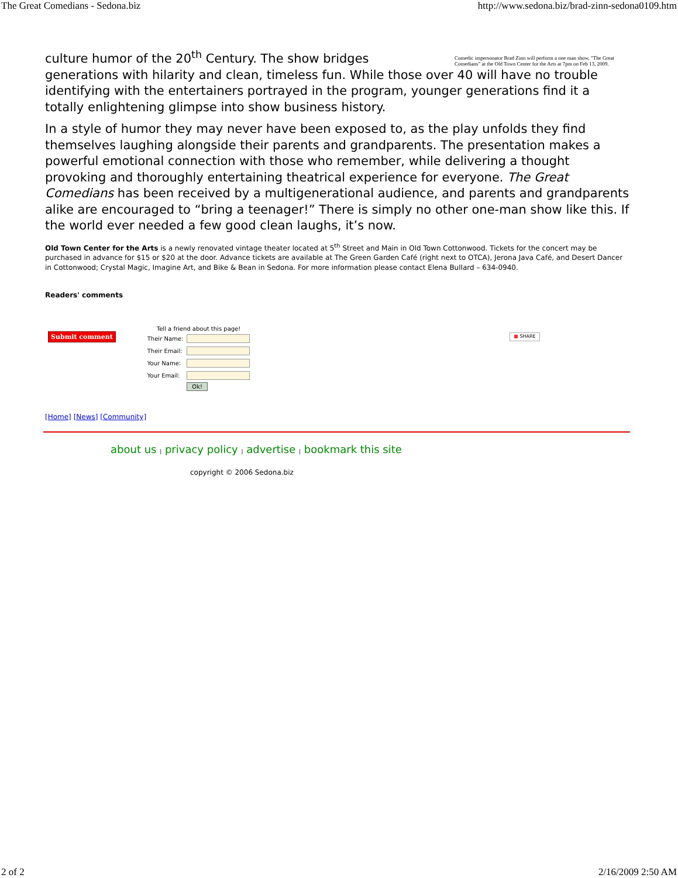The Great Comedians - Sedona.biz http://www.sedona.biz/brad-zinn-sedona0109.htm
Comedic impersonator Brad Zinn will perform a one man show, "The Great Comedians" at the Old Town Center for the Arts at 7pm on Feb 13, 2009.
culture humor of the 20<sup>th</sup> Century. The show bridges generations with hilarity and clean, timeless fun. While those over 40 will have no trouble identifying with the entertainers portrayed in the program, younger generations find it a totally enlightening glimpse into show business history.
In a style of humor they may never have been exposed to, as the play unfolds they find themselves laughing alongside their parents and grandparents. The presentation makes a powerful emotional connection with those who remember, while delivering a thought provoking and thoroughly entertaining theatrical experience for everyone. The Great Comedians has been received by a multigenerational audience, and parents and grandparents alike are encouraged to “bring a teenager!” There is simply no other one-man show like this. If the world ever needed a few good clean laughs, it’s now.
Old Town Center for the Arts is a newly renovated vintage theater located at 5<sup>th</sup> Street and Main in Old Town Cottonwood. Tickets for the concert may be purchased in advance for $15 or $20 at the door. Advance tickets are available at The Green Garden Café (right next to OTCA), Jerona Java Café, and Desert Dancer in Cottonwood; Crystal Magic, Imagine Art, and Bike & Bean in Sedona. For more information please contact Elena Bullard – 634-0940.
Readers' comments
Submit comment
Tell a friend about this page!
| Their Name: | |
| Their Email: | |
| Your Name: | |
| Your Email: | |
| | Ok! |
■ SHARE
[Home] [News] [Community]
about us | privacy policy | advertise | bookmark this site
copyright © 2006 Sedona.biz
2 of 2 2/16/2009 2:50 AM